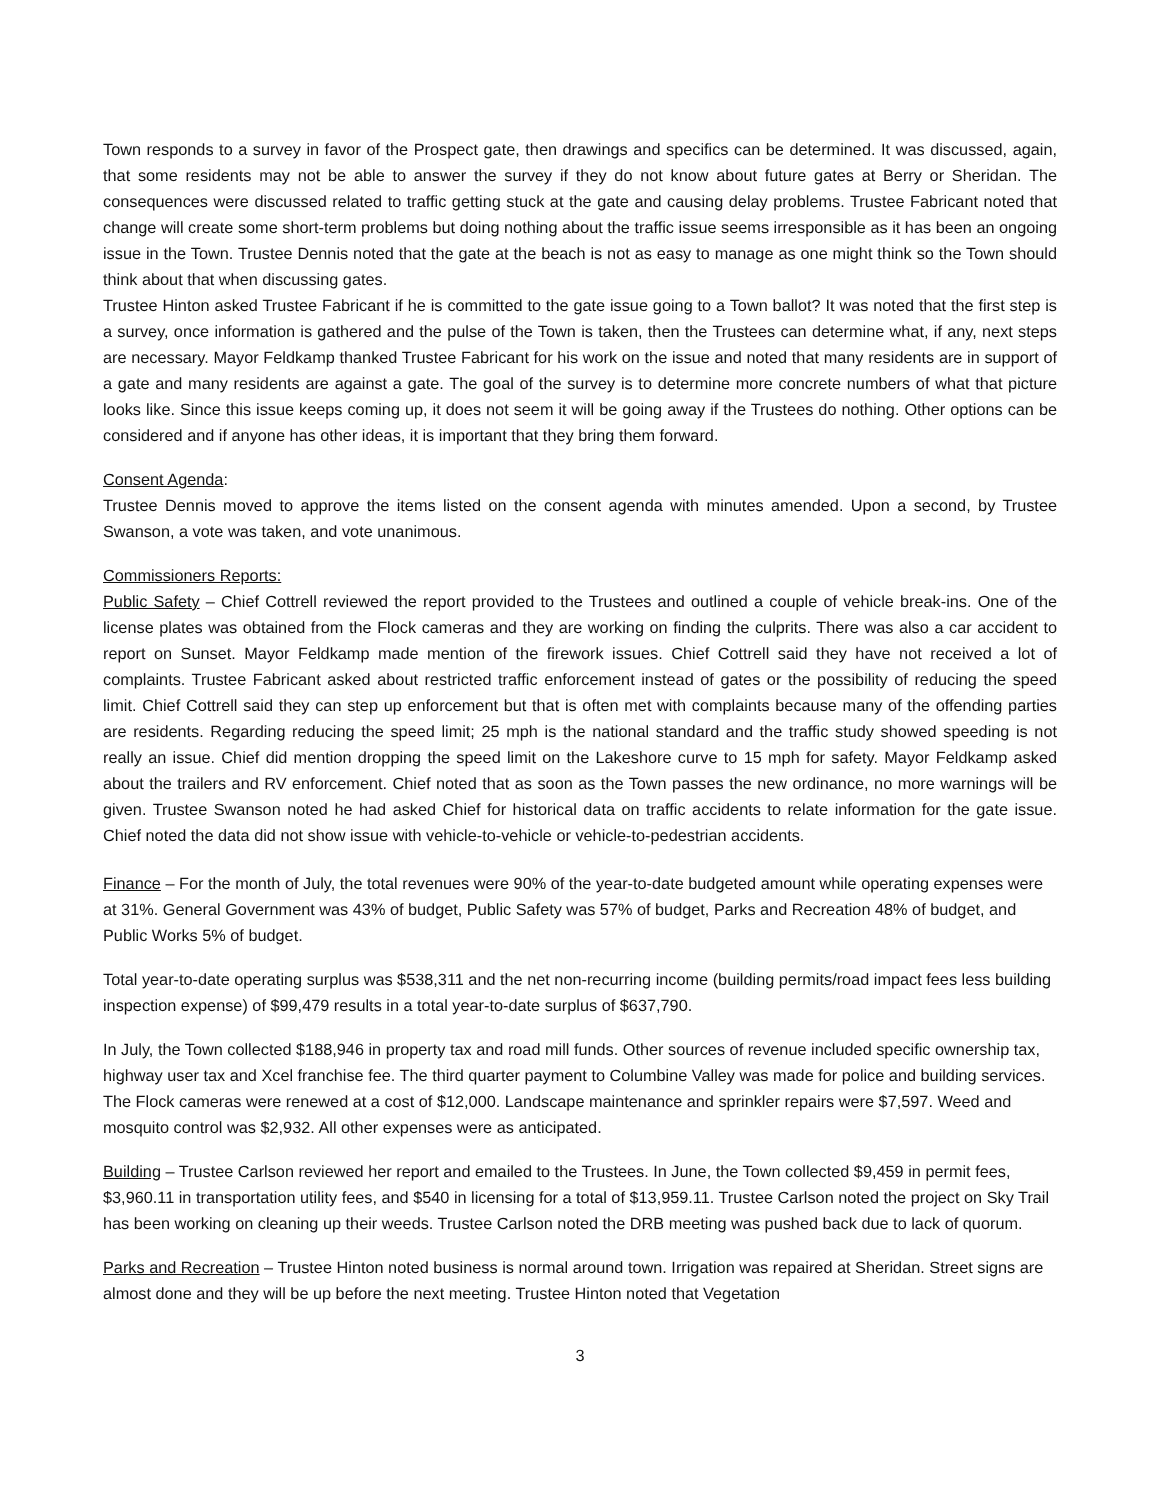Town responds to a survey in favor of the Prospect gate, then drawings and specifics can be determined. It was discussed, again, that some residents may not be able to answer the survey if they do not know about future gates at Berry or Sheridan. The consequences were discussed related to traffic getting stuck at the gate and causing delay problems. Trustee Fabricant noted that change will create some short-term problems but doing nothing about the traffic issue seems irresponsible as it has been an ongoing issue in the Town. Trustee Dennis noted that the gate at the beach is not as easy to manage as one might think so the Town should think about that when discussing gates.
Trustee Hinton asked Trustee Fabricant if he is committed to the gate issue going to a Town ballot? It was noted that the first step is a survey, once information is gathered and the pulse of the Town is taken, then the Trustees can determine what, if any, next steps are necessary. Mayor Feldkamp thanked Trustee Fabricant for his work on the issue and noted that many residents are in support of a gate and many residents are against a gate. The goal of the survey is to determine more concrete numbers of what that picture looks like. Since this issue keeps coming up, it does not seem it will be going away if the Trustees do nothing. Other options can be considered and if anyone has other ideas, it is important that they bring them forward.
Consent Agenda:
Trustee Dennis moved to approve the items listed on the consent agenda with minutes amended. Upon a second, by Trustee Swanson, a vote was taken, and vote unanimous.
Commissioners Reports:
Public Safety – Chief Cottrell reviewed the report provided to the Trustees and outlined a couple of vehicle break-ins. One of the license plates was obtained from the Flock cameras and they are working on finding the culprits. There was also a car accident to report on Sunset. Mayor Feldkamp made mention of the firework issues. Chief Cottrell said they have not received a lot of complaints. Trustee Fabricant asked about restricted traffic enforcement instead of gates or the possibility of reducing the speed limit. Chief Cottrell said they can step up enforcement but that is often met with complaints because many of the offending parties are residents. Regarding reducing the speed limit; 25 mph is the national standard and the traffic study showed speeding is not really an issue. Chief did mention dropping the speed limit on the Lakeshore curve to 15 mph for safety. Mayor Feldkamp asked about the trailers and RV enforcement. Chief noted that as soon as the Town passes the new ordinance, no more warnings will be given. Trustee Swanson noted he had asked Chief for historical data on traffic accidents to relate information for the gate issue. Chief noted the data did not show issue with vehicle-to-vehicle or vehicle-to-pedestrian accidents.
Finance – For the month of July, the total revenues were 90% of the year-to-date budgeted amount while operating expenses were at 31%. General Government was 43% of budget, Public Safety was 57% of budget, Parks and Recreation 48% of budget, and Public Works 5% of budget.
Total year-to-date operating surplus was $538,311 and the net non-recurring income (building permits/road impact fees less building inspection expense) of $99,479 results in a total year-to-date surplus of $637,790.
In July, the Town collected $188,946 in property tax and road mill funds. Other sources of revenue included specific ownership tax, highway user tax and Xcel franchise fee. The third quarter payment to Columbine Valley was made for police and building services. The Flock cameras were renewed at a cost of $12,000. Landscape maintenance and sprinkler repairs were $7,597. Weed and mosquito control was $2,932. All other expenses were as anticipated.
Building – Trustee Carlson reviewed her report and emailed to the Trustees. In June, the Town collected $9,459 in permit fees, $3,960.11 in transportation utility fees, and $540 in licensing for a total of $13,959.11. Trustee Carlson noted the project on Sky Trail has been working on cleaning up their weeds. Trustee Carlson noted the DRB meeting was pushed back due to lack of quorum.
Parks and Recreation – Trustee Hinton noted business is normal around town. Irrigation was repaired at Sheridan. Street signs are almost done and they will be up before the next meeting. Trustee Hinton noted that Vegetation
3